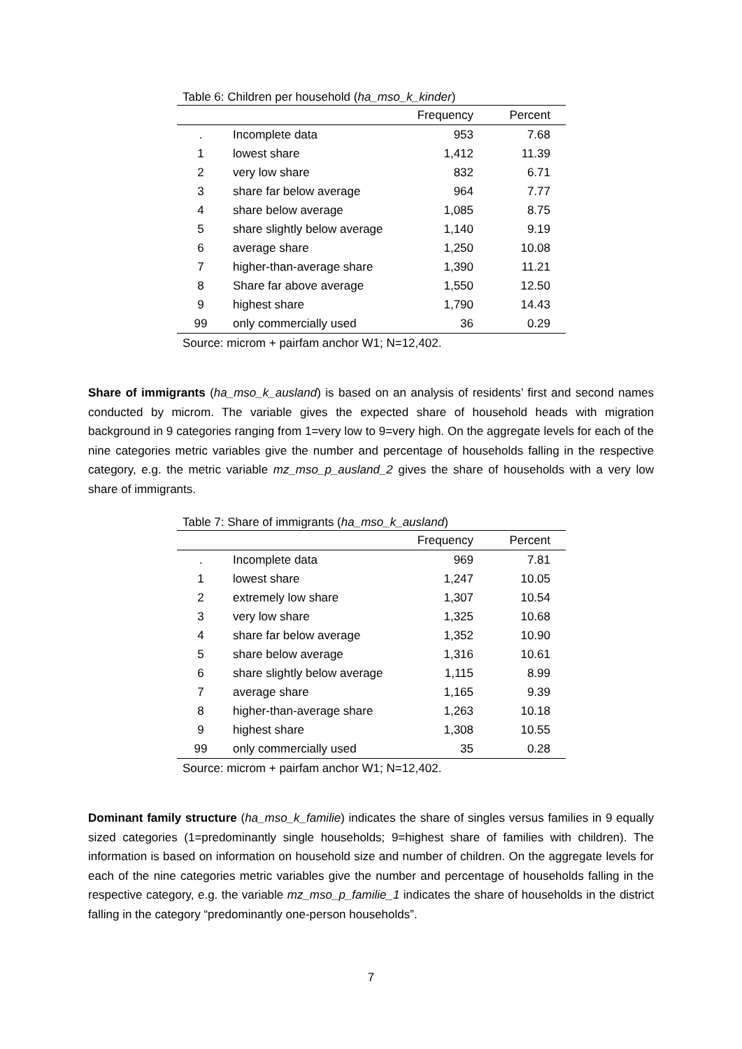Table 6: Children per household (ha_mso_k_kinder)
| | | Frequency | Percent |
| --- | --- | --- | --- |
| . | Incomplete data | 953 | 7.68 |
| 1 | lowest share | 1,412 | 11.39 |
| 2 | very low share | 832 | 6.71 |
| 3 | share far below average | 964 | 7.77 |
| 4 | share below average | 1,085 | 8.75 |
| 5 | share slightly below average | 1,140 | 9.19 |
| 6 | average share | 1,250 | 10.08 |
| 7 | higher-than-average share | 1,390 | 11.21 |
| 8 | Share far above average | 1,550 | 12.50 |
| 9 | highest share | 1,790 | 14.43 |
| 99 | only commercially used | 36 | 0.29 |
Source: microm + pairfam anchor W1; N=12,402.
Share of immigrants (ha_mso_k_ausland) is based on an analysis of residents’ first and second names conducted by microm. The variable gives the expected share of household heads with migration background in 9 categories ranging from 1=very low to 9=very high. On the aggregate levels for each of the nine categories metric variables give the number and percentage of households falling in the respective category, e.g. the metric variable mz_mso_p_ausland_2 gives the share of households with a very low share of immigrants.
Table 7: Share of immigrants (ha_mso_k_ausland)
| | | Frequency | Percent |
| --- | --- | --- | --- |
| . | Incomplete data | 969 | 7.81 |
| 1 | lowest share | 1,247 | 10.05 |
| 2 | extremely low share | 1,307 | 10.54 |
| 3 | very low share | 1,325 | 10.68 |
| 4 | share far below average | 1,352 | 10.90 |
| 5 | share below average | 1,316 | 10.61 |
| 6 | share slightly below average | 1,115 | 8.99 |
| 7 | average share | 1,165 | 9.39 |
| 8 | higher-than-average share | 1,263 | 10.18 |
| 9 | highest share | 1,308 | 10.55 |
| 99 | only commercially used | 35 | 0.28 |
Source: microm + pairfam anchor W1; N=12,402.
Dominant family structure (ha_mso_k_familie) indicates the share of singles versus families in 9 equally sized categories (1=predominantly single households; 9=highest share of families with children). The information is based on information on household size and number of children. On the aggregate levels for each of the nine categories metric variables give the number and percentage of households falling in the respective category, e.g. the variable mz_mso_p_familie_1 indicates the share of households in the district falling in the category “predominantly one-person households”.
7